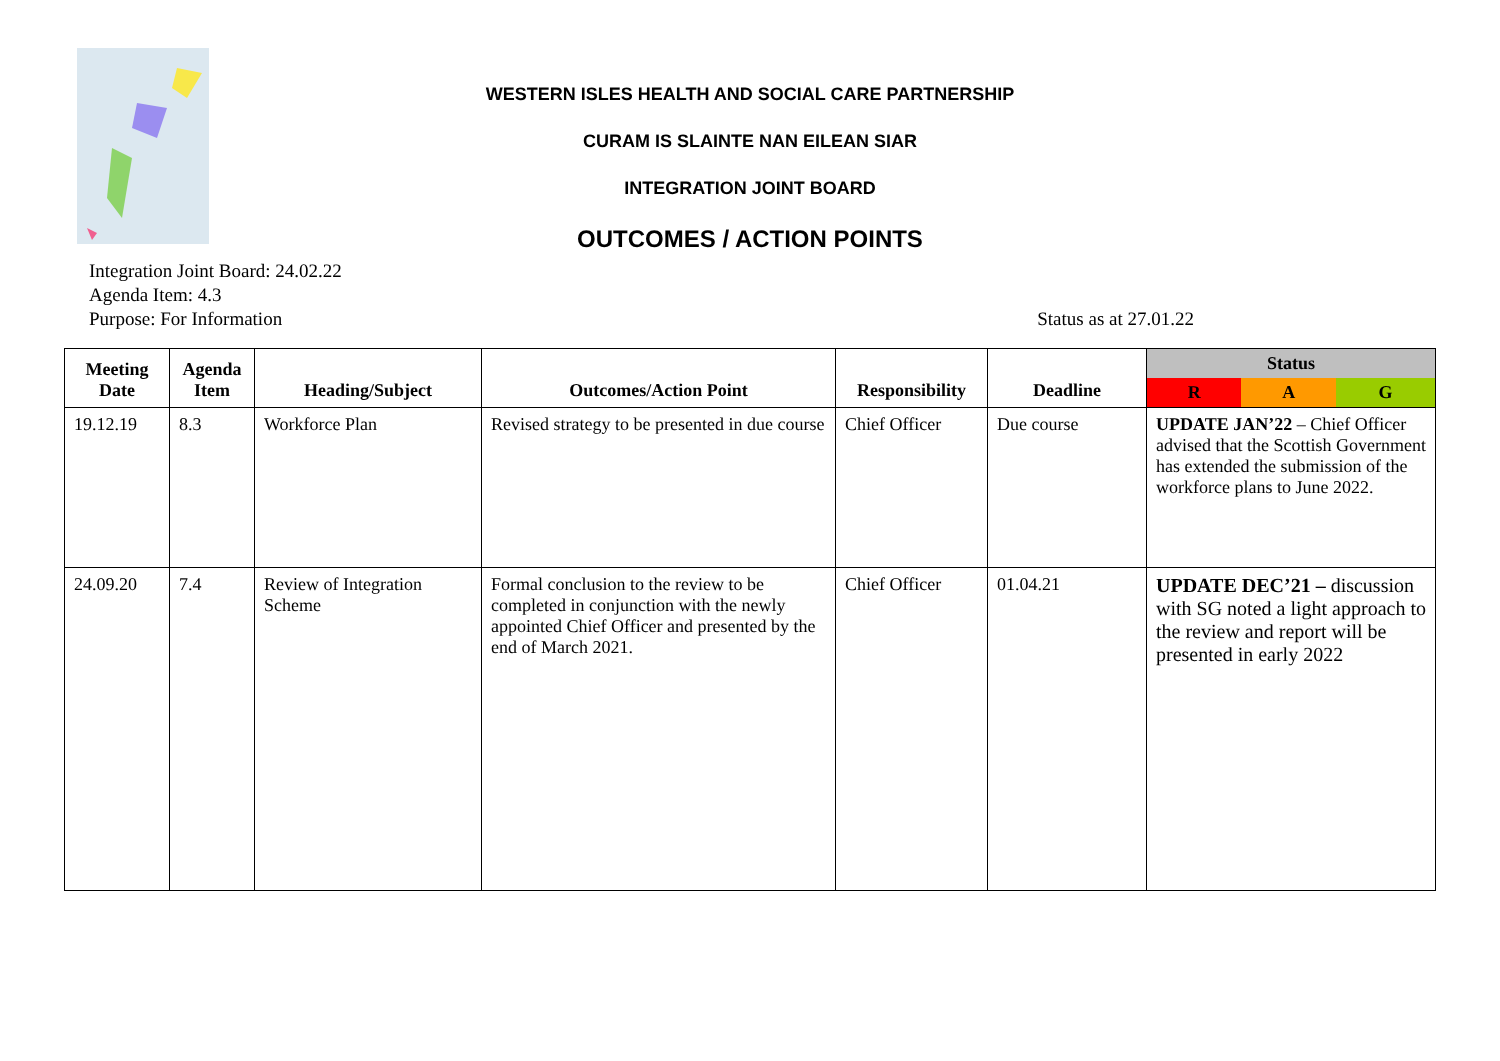WESTERN ISLES HEALTH AND SOCIAL CARE PARTNERSHIP
CURAM IS SLAINTE NAN EILEAN SIAR
INTEGRATION JOINT BOARD
OUTCOMES / ACTION POINTS
Integration Joint Board: 24.02.22
Agenda Item: 4.3
Purpose: For Information Status as at 27.01.22
| Meeting Date | Agenda Item | Heading/Subject | Outcomes/Action Point | Responsibility | Deadline | / Status / / / / R / A / G / |
| --- | --- | --- | --- | --- | --- | --- |
| 19.12.19 | 8.3 | Workforce Plan | Revised strategy to be presented in due course | Chief Officer | Due course | UPDATE JAN’22 – Chief Officer advised that the Scottish Government has extended the submission of the workforce plans to June 2022. |
| 24.09.20 | 7.4 | Review of Integration Scheme | Formal conclusion to the review to be completed in conjunction with the newly appointed Chief Officer and presented by the end of March 2021. | Chief Officer | 01.04.21 | UPDATE DEC’21 – discussion with SG noted a light approach to the review and report will be presented in early 2022 |